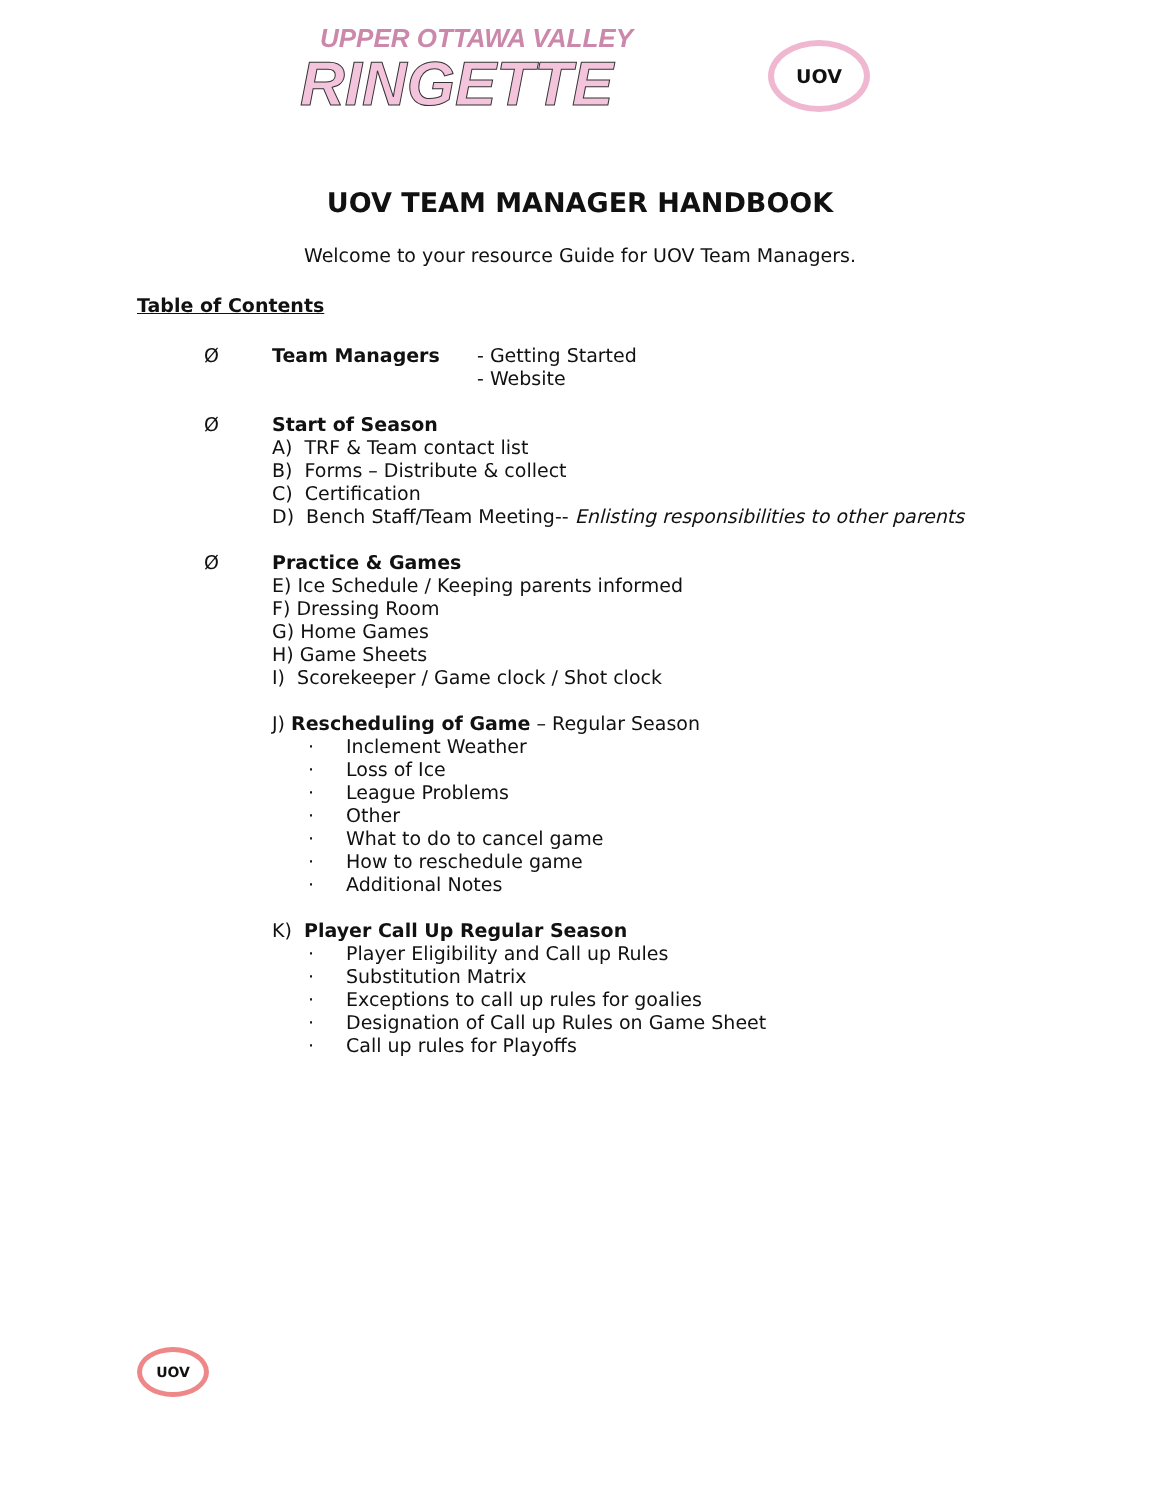UPPER OTTAWA VALLEY
RINGETTE
UOV
UOV TEAM MANAGER HANDBOOK
Welcome to your resource Guide for UOV Team Managers.
Table of Contents
Ø Team Managers - Getting Started
- Website
Ø Start of Season
A) TRF & Team contact list
B) Forms – Distribute & collect
C) Certification
D) Bench Staff/Team Meeting-- Enlisting responsibilities to other parents
Ø Practice & Games
E) Ice Schedule / Keeping parents informed
F) Dressing Room
G) Home Games
H) Game Sheets
I) Scorekeeper / Game clock / Shot clock
J) Rescheduling of Game – Regular Season
· Inclement Weather
· Loss of Ice
· League Problems
· Other
· What to do to cancel game
· How to reschedule game
· Additional Notes
K) Player Call Up Regular Season
· Player Eligibility and Call up Rules
· Substitution Matrix
· Exceptions to call up rules for goalies
· Designation of Call up Rules on Game Sheet
· Call up rules for Playoffs
UOV